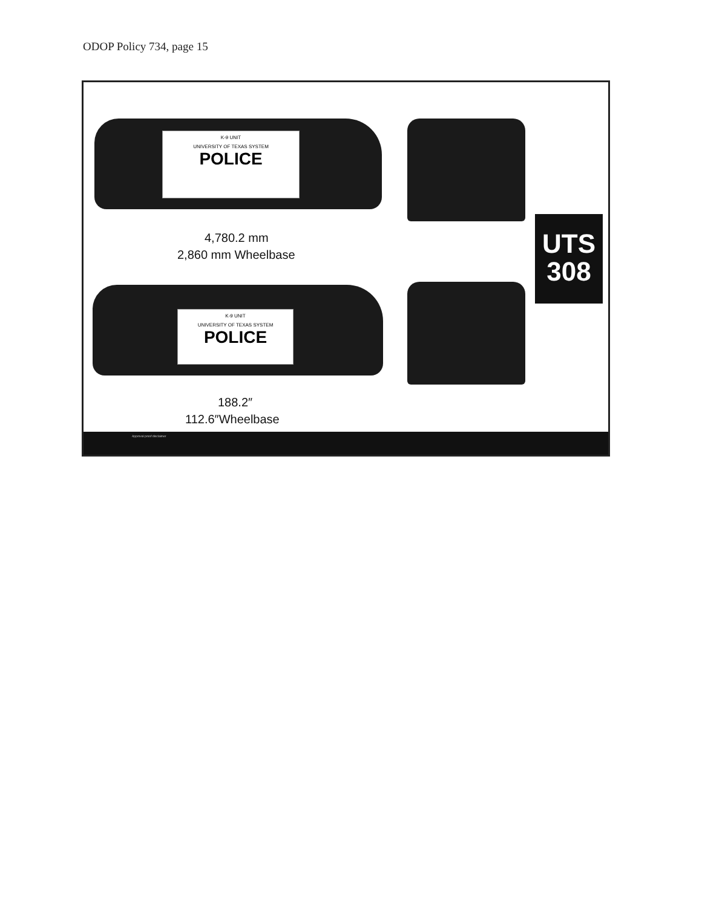ODOP Policy 734, page 15
K-9 UNIT
UNIVERSITY OF TEXAS SYSTEM
POLICE
4,780.2 mm
2,860 mm Wheelbase
K-9 UNIT
UNIVERSITY OF TEXAS SYSTEM
POLICE
188.2″
112.6″Wheelbase
UTS
308
Approval proof disclaimer